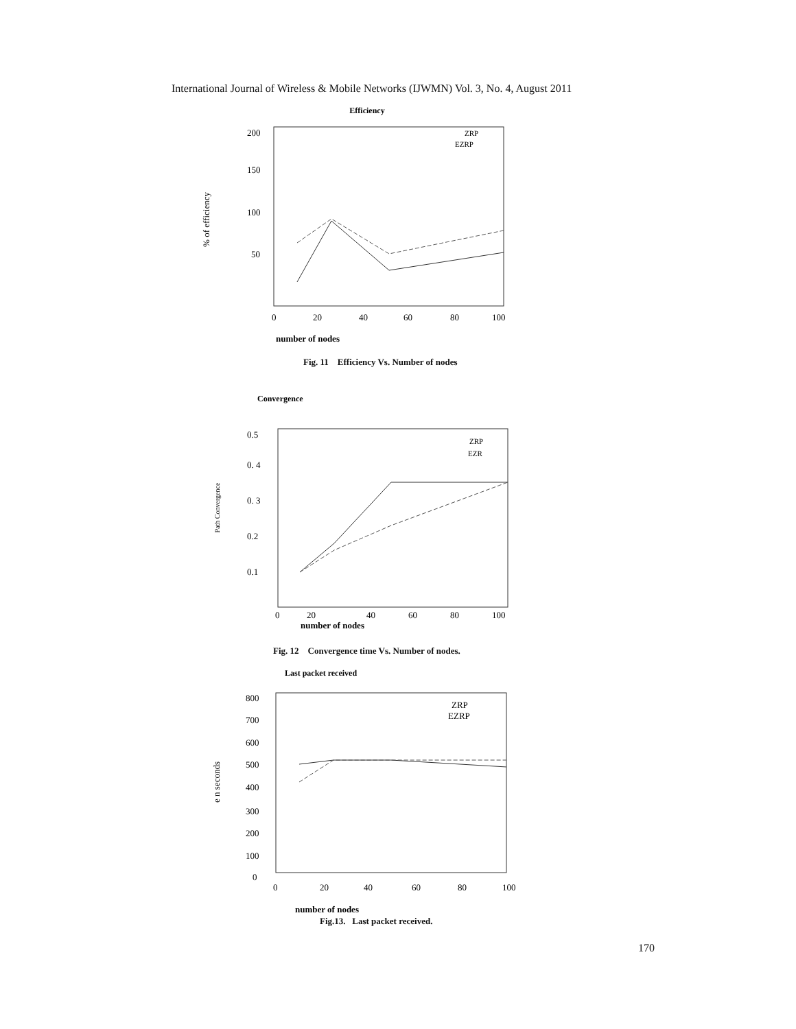International Journal of Wireless & Mobile Networks (IJWMN) Vol. 3, No. 4, August 2011
Efficiency
% of efficiency
200
150
100
50
0
20
40
60
80
100
ZRP
EZRP
number of nodes
Fig. 11 Efficiency Vs. Number of nodes
Convergence
Path Convergence
0.5
0. 4
0. 3
0.2
0.1
0
20
40
60
80
100
ZRP
EZR
number of nodes
Fig. 12 Convergence time Vs. Number of nodes.
Last packet received
e n seconds
800
700
600
500
400
300
200
100
0
0
20
40
60
80
100
ZRP
EZRP
number of nodes
Fig.13. Last packet received.
170